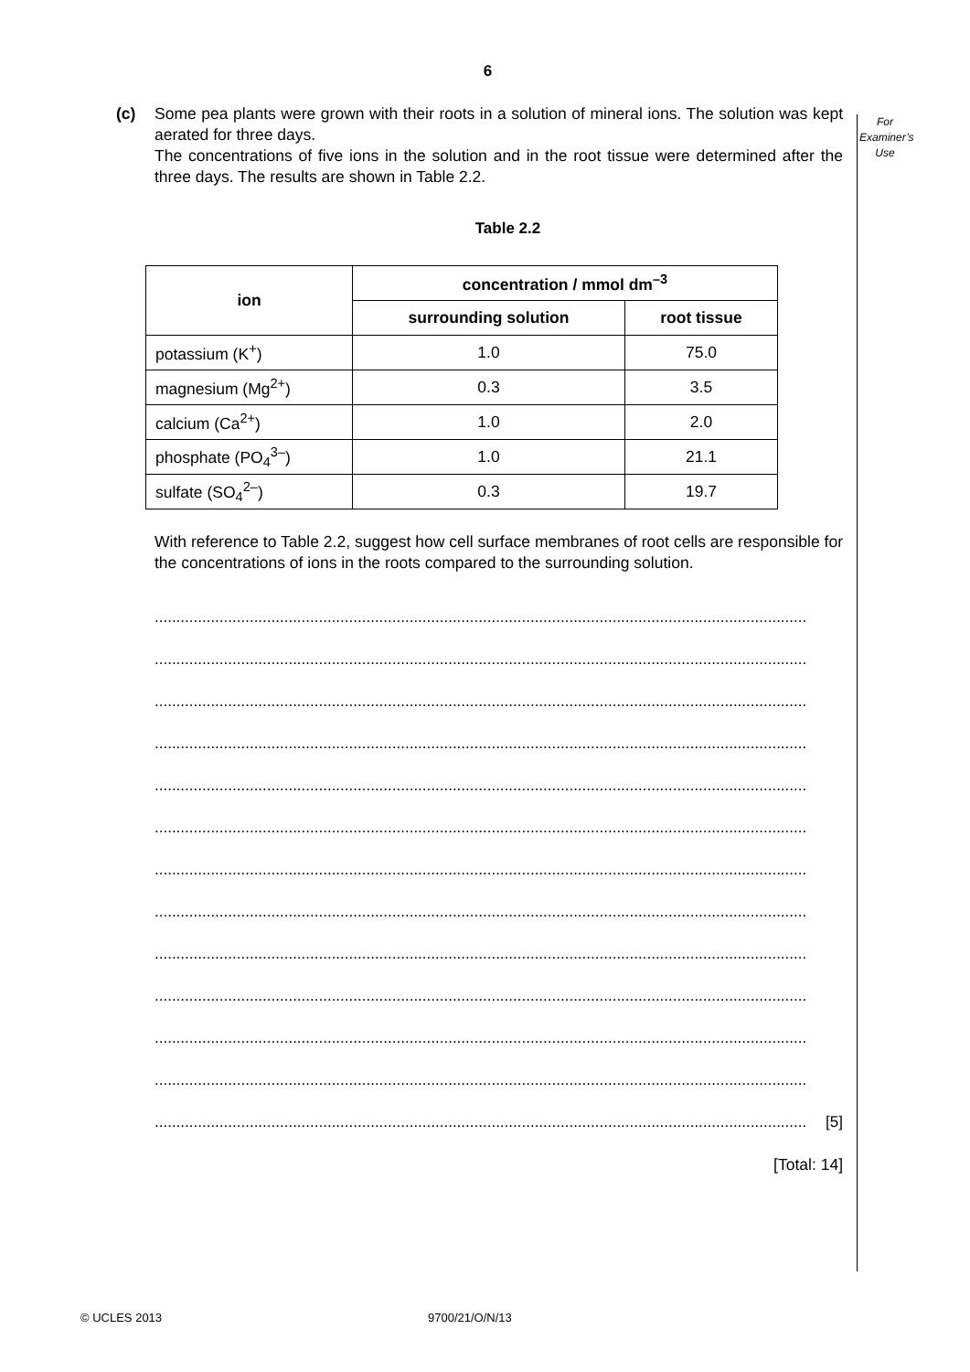6
For
Examiner’s
Use
(c) Some pea plants were grown with their roots in a solution of mineral ions. The solution was kept aerated for three days.
The concentrations of five ions in the solution and in the root tissue were determined after the three days. The results are shown in Table 2.2.
Table 2.2
| ion | concentration / mmol dm<sup>–3</sup> | |
| --- | --- | --- |
| | surrounding solution | root tissue |
| potassium (K<sup>+</sup>) | 1.0 | 75.0 |
| magnesium (Mg<sup>2+</sup>) | 0.3 | 3.5 |
| calcium (Ca<sup>2+</sup>) | 1.0 | 2.0 |
| phosphate (PO<sub>4</sub><sup>3–</sup>) | 1.0 | 21.1 |
| sulfate (SO<sub>4</sub><sup>2–</sup>) | 0.3 | 19.7 |
With reference to Table 2.2, suggest how cell surface membranes of root cells are responsible for the concentrations of ions in the roots compared to the surrounding solution.
.......................................................................................................................................................
.......................................................................................................................................................
.......................................................................................................................................................
.......................................................................................................................................................
.......................................................................................................................................................
.......................................................................................................................................................
.......................................................................................................................................................
.......................................................................................................................................................
.......................................................................................................................................................
.......................................................................................................................................................
.......................................................................................................................................................
.......................................................................................................................................................
....................................................................................................................................................... [5]
[Total: 14]
© UCLES 2013 9700/21/O/N/13